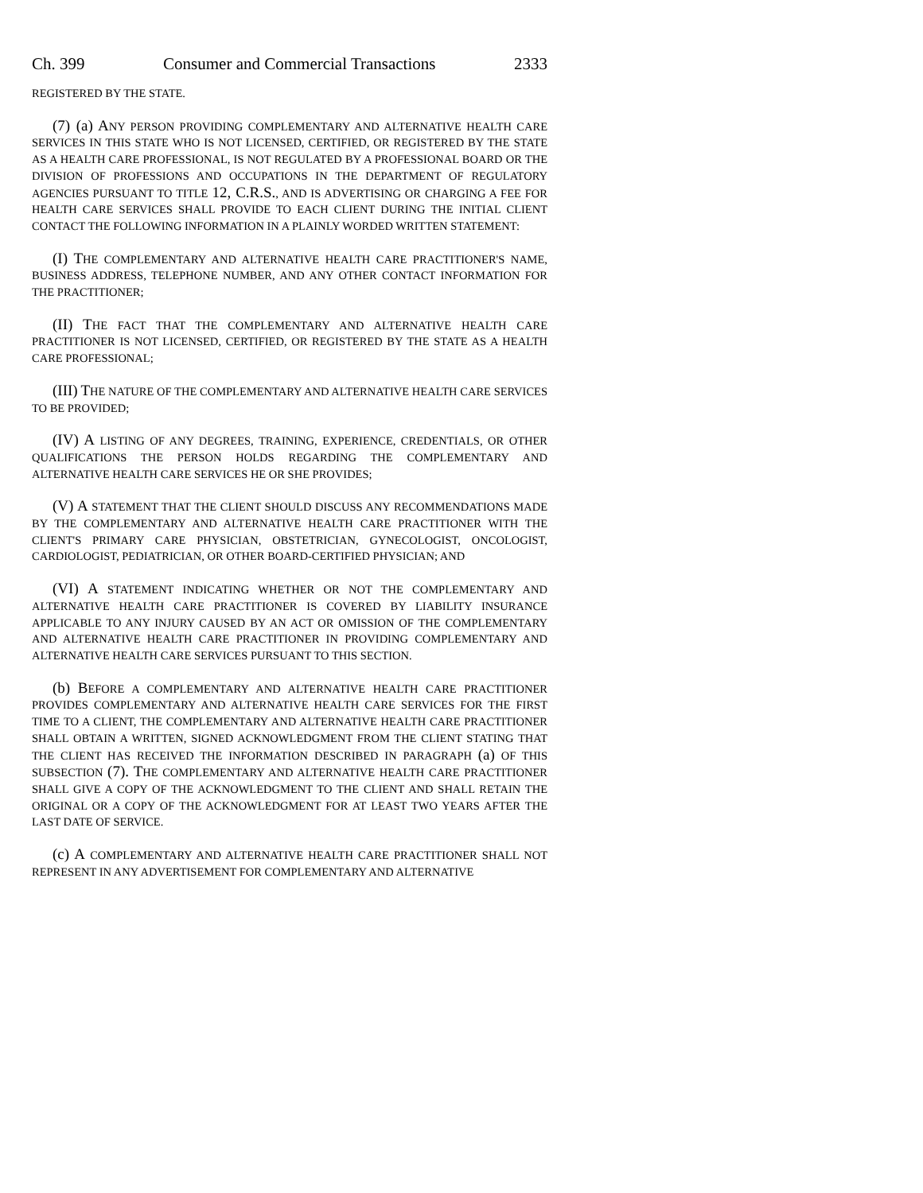Ch. 399 Consumer and Commercial Transactions 2333
REGISTERED BY THE STATE.
(7) (a) ANY PERSON PROVIDING COMPLEMENTARY AND ALTERNATIVE HEALTH CARE SERVICES IN THIS STATE WHO IS NOT LICENSED, CERTIFIED, OR REGISTERED BY THE STATE AS A HEALTH CARE PROFESSIONAL, IS NOT REGULATED BY A PROFESSIONAL BOARD OR THE DIVISION OF PROFESSIONS AND OCCUPATIONS IN THE DEPARTMENT OF REGULATORY AGENCIES PURSUANT TO TITLE 12, C.R.S., AND IS ADVERTISING OR CHARGING A FEE FOR HEALTH CARE SERVICES SHALL PROVIDE TO EACH CLIENT DURING THE INITIAL CLIENT CONTACT THE FOLLOWING INFORMATION IN A PLAINLY WORDED WRITTEN STATEMENT:
(I) THE COMPLEMENTARY AND ALTERNATIVE HEALTH CARE PRACTITIONER'S NAME, BUSINESS ADDRESS, TELEPHONE NUMBER, AND ANY OTHER CONTACT INFORMATION FOR THE PRACTITIONER;
(II) THE FACT THAT THE COMPLEMENTARY AND ALTERNATIVE HEALTH CARE PRACTITIONER IS NOT LICENSED, CERTIFIED, OR REGISTERED BY THE STATE AS A HEALTH CARE PROFESSIONAL;
(III) THE NATURE OF THE COMPLEMENTARY AND ALTERNATIVE HEALTH CARE SERVICES TO BE PROVIDED;
(IV) A LISTING OF ANY DEGREES, TRAINING, EXPERIENCE, CREDENTIALS, OR OTHER QUALIFICATIONS THE PERSON HOLDS REGARDING THE COMPLEMENTARY AND ALTERNATIVE HEALTH CARE SERVICES HE OR SHE PROVIDES;
(V) A STATEMENT THAT THE CLIENT SHOULD DISCUSS ANY RECOMMENDATIONS MADE BY THE COMPLEMENTARY AND ALTERNATIVE HEALTH CARE PRACTITIONER WITH THE CLIENT'S PRIMARY CARE PHYSICIAN, OBSTETRICIAN, GYNECOLOGIST, ONCOLOGIST, CARDIOLOGIST, PEDIATRICIAN, OR OTHER BOARD-CERTIFIED PHYSICIAN; AND
(VI) A STATEMENT INDICATING WHETHER OR NOT THE COMPLEMENTARY AND ALTERNATIVE HEALTH CARE PRACTITIONER IS COVERED BY LIABILITY INSURANCE APPLICABLE TO ANY INJURY CAUSED BY AN ACT OR OMISSION OF THE COMPLEMENTARY AND ALTERNATIVE HEALTH CARE PRACTITIONER IN PROVIDING COMPLEMENTARY AND ALTERNATIVE HEALTH CARE SERVICES PURSUANT TO THIS SECTION.
(b) BEFORE A COMPLEMENTARY AND ALTERNATIVE HEALTH CARE PRACTITIONER PROVIDES COMPLEMENTARY AND ALTERNATIVE HEALTH CARE SERVICES FOR THE FIRST TIME TO A CLIENT, THE COMPLEMENTARY AND ALTERNATIVE HEALTH CARE PRACTITIONER SHALL OBTAIN A WRITTEN, SIGNED ACKNOWLEDGMENT FROM THE CLIENT STATING THAT THE CLIENT HAS RECEIVED THE INFORMATION DESCRIBED IN PARAGRAPH (a) OF THIS SUBSECTION (7). THE COMPLEMENTARY AND ALTERNATIVE HEALTH CARE PRACTITIONER SHALL GIVE A COPY OF THE ACKNOWLEDGMENT TO THE CLIENT AND SHALL RETAIN THE ORIGINAL OR A COPY OF THE ACKNOWLEDGMENT FOR AT LEAST TWO YEARS AFTER THE LAST DATE OF SERVICE.
(c) A COMPLEMENTARY AND ALTERNATIVE HEALTH CARE PRACTITIONER SHALL NOT REPRESENT IN ANY ADVERTISEMENT FOR COMPLEMENTARY AND ALTERNATIVE